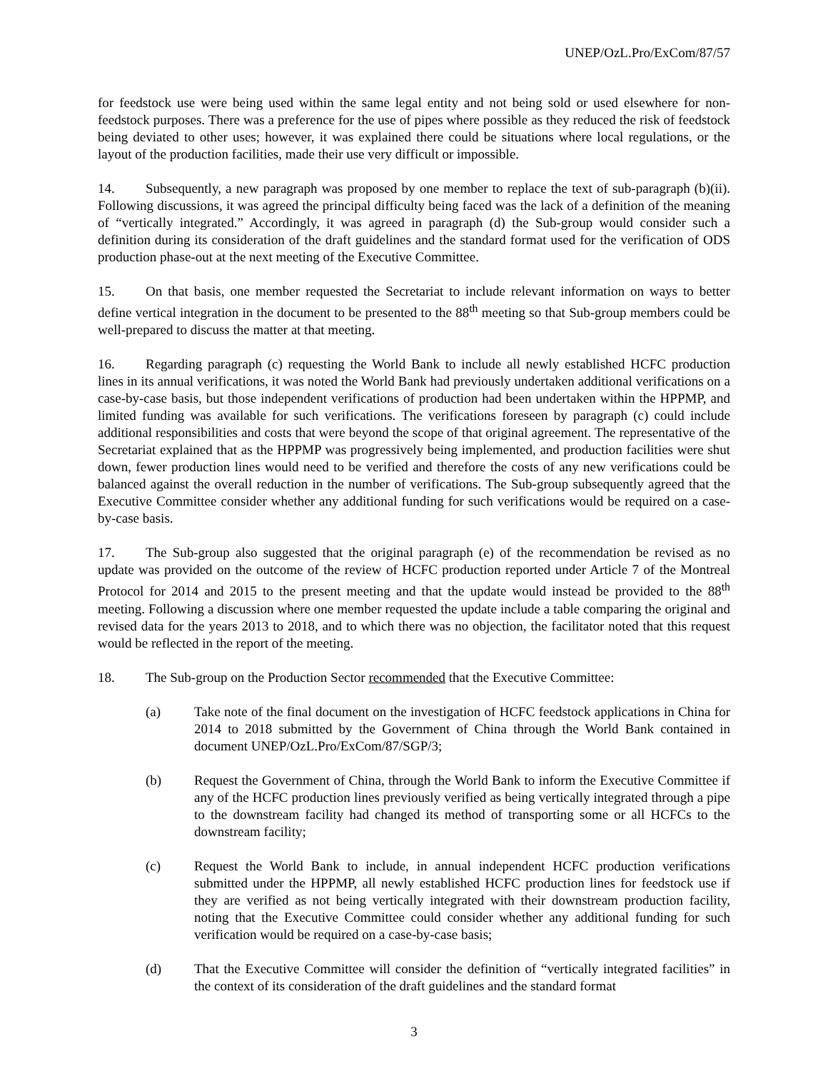UNEP/OzL.Pro/ExCom/87/57
for feedstock use were being used within the same legal entity and not being sold or used elsewhere for non-feedstock purposes. There was a preference for the use of pipes where possible as they reduced the risk of feedstock being deviated to other uses; however, it was explained there could be situations where local regulations, or the layout of the production facilities, made their use very difficult or impossible.
14. Subsequently, a new paragraph was proposed by one member to replace the text of sub-paragraph (b)(ii). Following discussions, it was agreed the principal difficulty being faced was the lack of a definition of the meaning of “vertically integrated.” Accordingly, it was agreed in paragraph (d) the Sub-group would consider such a definition during its consideration of the draft guidelines and the standard format used for the verification of ODS production phase-out at the next meeting of the Executive Committee.
15. On that basis, one member requested the Secretariat to include relevant information on ways to better define vertical integration in the document to be presented to the 88<sup>th</sup> meeting so that Sub-group members could be well-prepared to discuss the matter at that meeting.
16. Regarding paragraph (c) requesting the World Bank to include all newly established HCFC production lines in its annual verifications, it was noted the World Bank had previously undertaken additional verifications on a case-by-case basis, but those independent verifications of production had been undertaken within the HPPMP, and limited funding was available for such verifications. The verifications foreseen by paragraph (c) could include additional responsibilities and costs that were beyond the scope of that original agreement. The representative of the Secretariat explained that as the HPPMP was progressively being implemented, and production facilities were shut down, fewer production lines would need to be verified and therefore the costs of any new verifications could be balanced against the overall reduction in the number of verifications. The Sub-group subsequently agreed that the Executive Committee consider whether any additional funding for such verifications would be required on a case-by-case basis.
17. The Sub-group also suggested that the original paragraph (e) of the recommendation be revised as no update was provided on the outcome of the review of HCFC production reported under Article 7 of the Montreal Protocol for 2014 and 2015 to the present meeting and that the update would instead be provided to the 88<sup>th</sup> meeting. Following a discussion where one member requested the update include a table comparing the original and revised data for the years 2013 to 2018, and to which there was no objection, the facilitator noted that this request would be reflected in the report of the meeting.
18. The Sub-group on the Production Sector recommended that the Executive Committee:
(a) Take note of the final document on the investigation of HCFC feedstock applications in China for 2014 to 2018 submitted by the Government of China through the World Bank contained in document UNEP/OzL.Pro/ExCom/87/SGP/3;
(b) Request the Government of China, through the World Bank to inform the Executive Committee if any of the HCFC production lines previously verified as being vertically integrated through a pipe to the downstream facility had changed its method of transporting some or all HCFCs to the downstream facility;
(c) Request the World Bank to include, in annual independent HCFC production verifications submitted under the HPPMP, all newly established HCFC production lines for feedstock use if they are verified as not being vertically integrated with their downstream production facility, noting that the Executive Committee could consider whether any additional funding for such verification would be required on a case-by-case basis;
(d) That the Executive Committee will consider the definition of “vertically integrated facilities” in the context of its consideration of the draft guidelines and the standard format
3